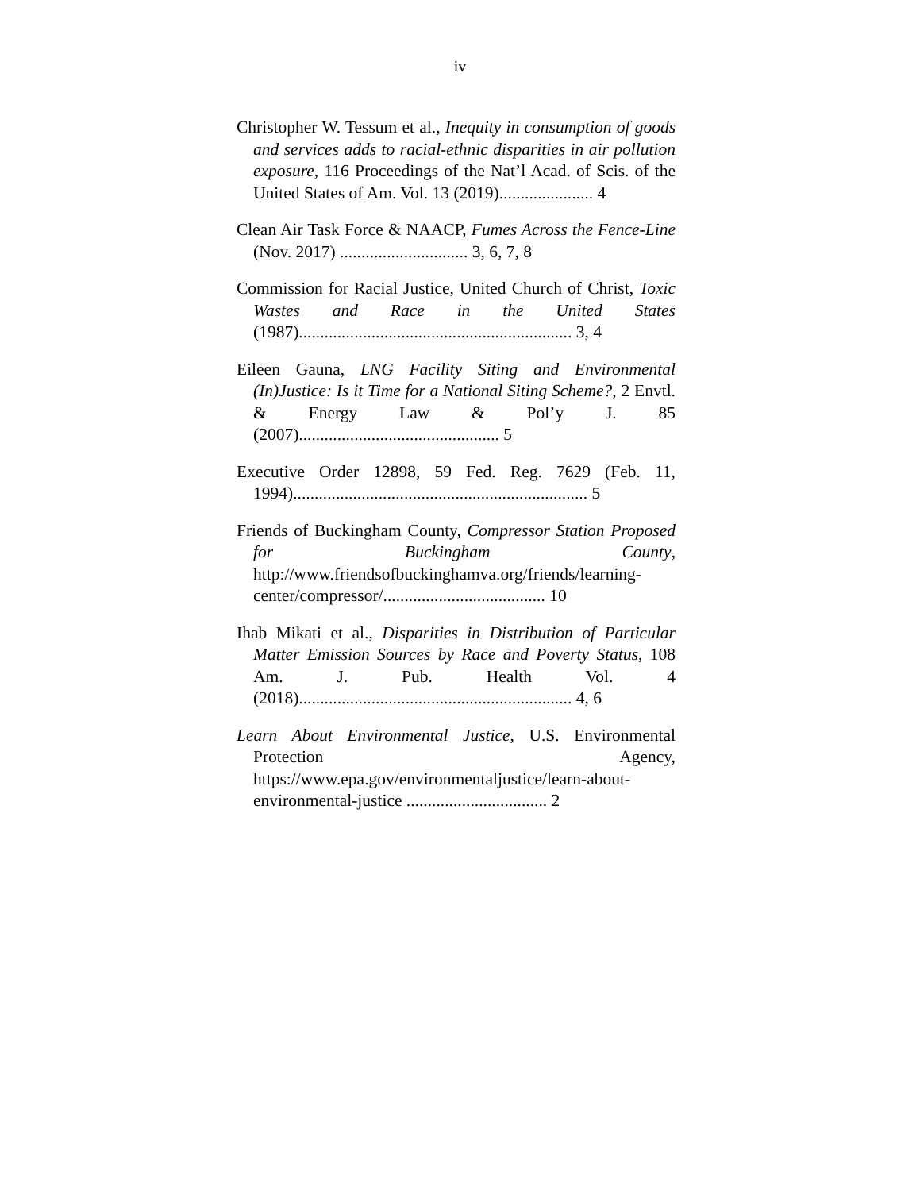iv
Christopher W. Tessum et al., Inequity in consumption of goods and services adds to racial-ethnic disparities in air pollution exposure, 116 Proceedings of the Nat’l Acad. of Scis. of the United States of Am. Vol. 13 (2019)...................... 4
Clean Air Task Force & NAACP, Fumes Across the Fence-Line (Nov. 2017) .............................. 3, 6, 7, 8
Commission for Racial Justice, United Church of Christ, Toxic Wastes and Race in the United States (1987)................................................................ 3, 4
Eileen Gauna, LNG Facility Siting and Environmental (In)Justice: Is it Time for a National Siting Scheme?, 2 Envtl. & Energy Law & Pol’y J. 85 (2007)............................................... 5
Executive Order 12898, 59 Fed. Reg. 7629 (Feb. 11, 1994)..................................................................... 5
Friends of Buckingham County, Compressor Station Proposed for Buckingham County, http://www.friendsofbuckinghamva.org/friends/learning-center/compressor/...................................... 10
Ihab Mikati et al., Disparities in Distribution of Particular Matter Emission Sources by Race and Poverty Status, 108 Am. J. Pub. Health Vol. 4 (2018)................................................................ 4, 6
Learn About Environmental Justice, U.S. Environmental Protection Agency, https://www.epa.gov/environmentaljustice/learn-about-environmental-justice ................................. 2